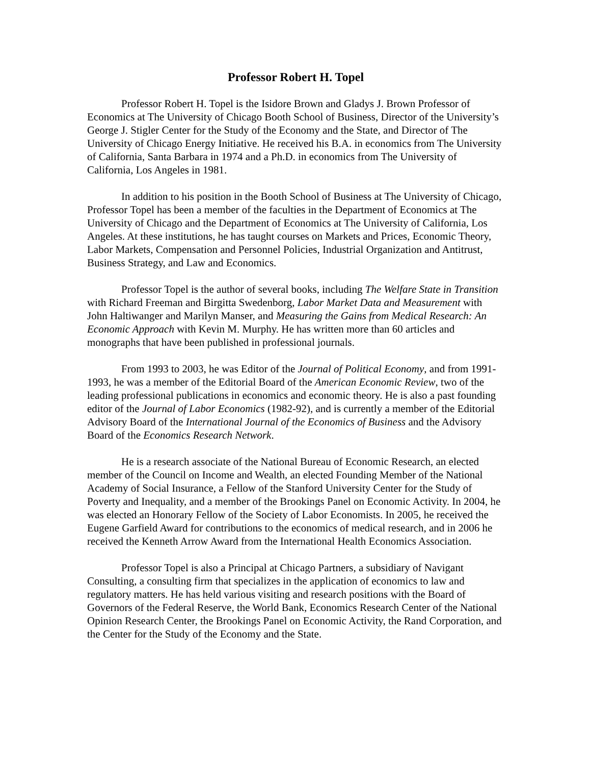Professor Robert H. Topel
Professor Robert H. Topel is the Isidore Brown and Gladys J. Brown Professor of Economics at The University of Chicago Booth School of Business, Director of the University’s George J. Stigler Center for the Study of the Economy and the State, and Director of The University of Chicago Energy Initiative. He received his B.A. in economics from The University of California, Santa Barbara in 1974 and a Ph.D. in economics from The University of California, Los Angeles in 1981.
In addition to his position in the Booth School of Business at The University of Chicago, Professor Topel has been a member of the faculties in the Department of Economics at The University of Chicago and the Department of Economics at The University of California, Los Angeles. At these institutions, he has taught courses on Markets and Prices, Economic Theory, Labor Markets, Compensation and Personnel Policies, Industrial Organization and Antitrust, Business Strategy, and Law and Economics.
Professor Topel is the author of several books, including The Welfare State in Transition with Richard Freeman and Birgitta Swedenborg, Labor Market Data and Measurement with John Haltiwanger and Marilyn Manser, and Measuring the Gains from Medical Research: An Economic Approach with Kevin M. Murphy. He has written more than 60 articles and monographs that have been published in professional journals.
From 1993 to 2003, he was Editor of the Journal of Political Economy, and from 1991-1993, he was a member of the Editorial Board of the American Economic Review, two of the leading professional publications in economics and economic theory. He is also a past founding editor of the Journal of Labor Economics (1982-92), and is currently a member of the Editorial Advisory Board of the International Journal of the Economics of Business and the Advisory Board of the Economics Research Network.
He is a research associate of the National Bureau of Economic Research, an elected member of the Council on Income and Wealth, an elected Founding Member of the National Academy of Social Insurance, a Fellow of the Stanford University Center for the Study of Poverty and Inequality, and a member of the Brookings Panel on Economic Activity. In 2004, he was elected an Honorary Fellow of the Society of Labor Economists. In 2005, he received the Eugene Garfield Award for contributions to the economics of medical research, and in 2006 he received the Kenneth Arrow Award from the International Health Economics Association.
Professor Topel is also a Principal at Chicago Partners, a subsidiary of Navigant Consulting, a consulting firm that specializes in the application of economics to law and regulatory matters. He has held various visiting and research positions with the Board of Governors of the Federal Reserve, the World Bank, Economics Research Center of the National Opinion Research Center, the Brookings Panel on Economic Activity, the Rand Corporation, and the Center for the Study of the Economy and the State.